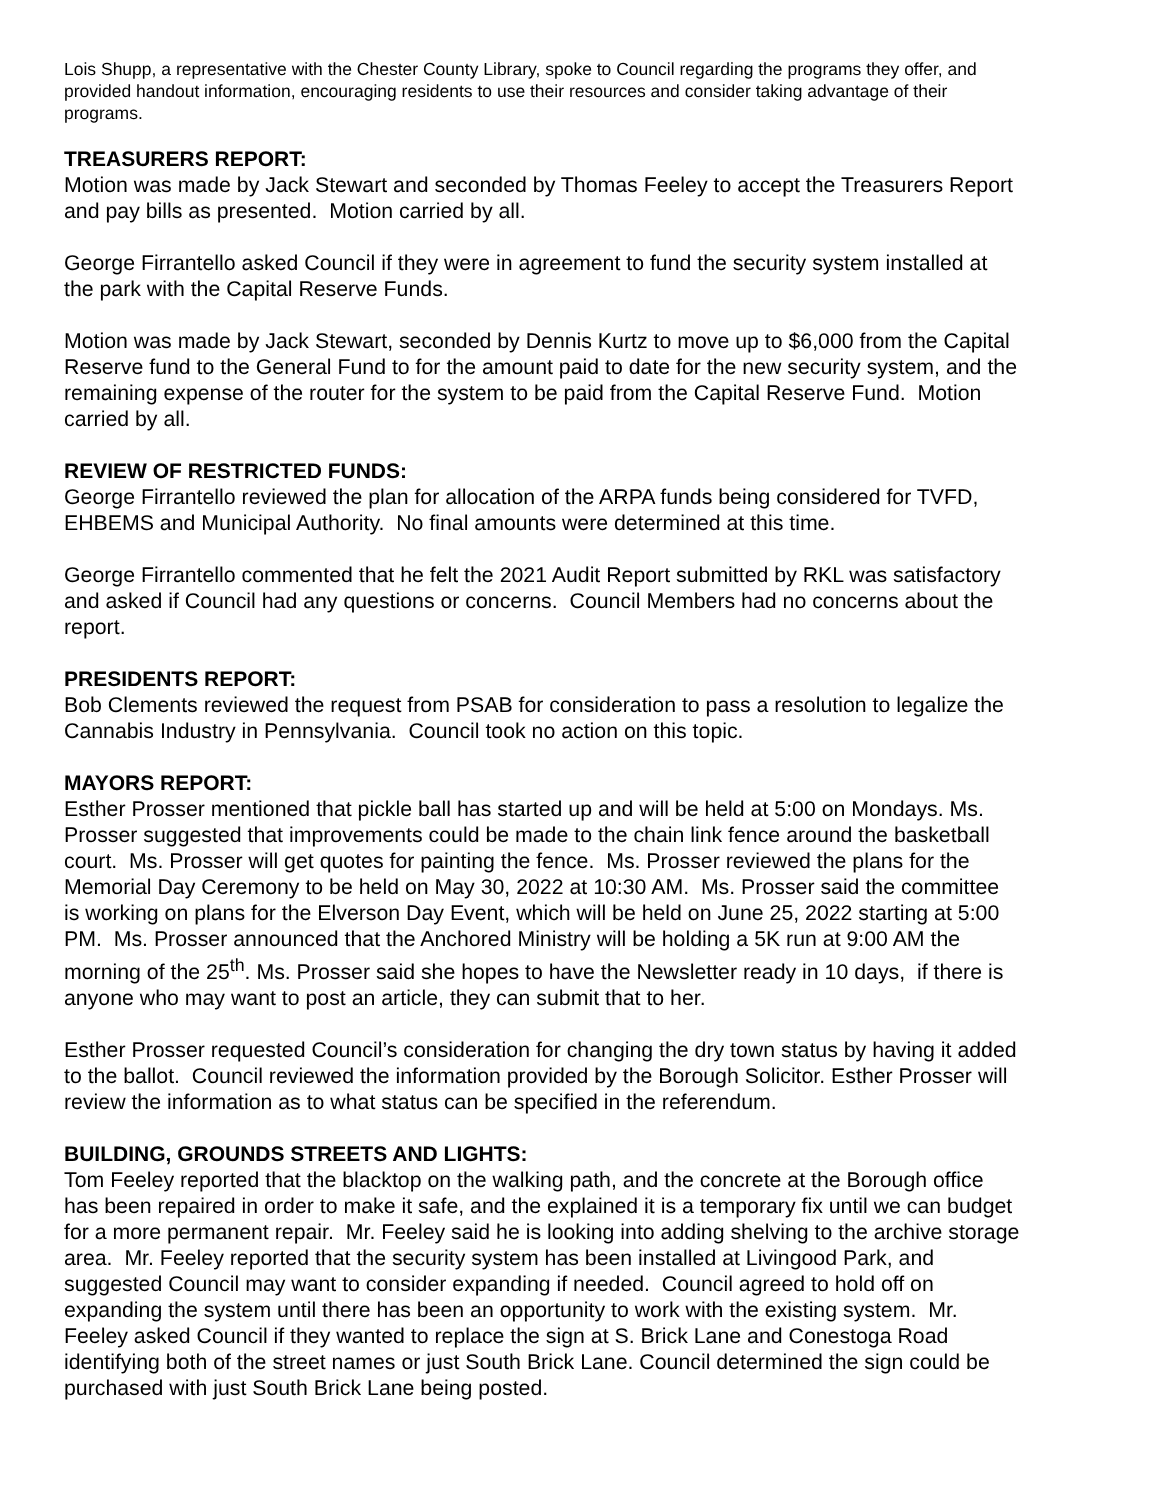Lois Shupp, a representative with the Chester County Library, spoke to Council regarding the programs they offer, and provided handout information, encouraging residents to use their resources and consider taking advantage of their programs.
TREASURERS REPORT:
Motion was made by Jack Stewart and seconded by Thomas Feeley to accept the Treasurers Report and pay bills as presented. Motion carried by all.
George Firrantello asked Council if they were in agreement to fund the security system installed at the park with the Capital Reserve Funds.
Motion was made by Jack Stewart, seconded by Dennis Kurtz to move up to $6,000 from the Capital Reserve fund to the General Fund to for the amount paid to date for the new security system, and the remaining expense of the router for the system to be paid from the Capital Reserve Fund. Motion carried by all.
REVIEW OF RESTRICTED FUNDS:
George Firrantello reviewed the plan for allocation of the ARPA funds being considered for TVFD, EHBEMS and Municipal Authority. No final amounts were determined at this time.
George Firrantello commented that he felt the 2021 Audit Report submitted by RKL was satisfactory and asked if Council had any questions or concerns. Council Members had no concerns about the report.
PRESIDENTS REPORT:
Bob Clements reviewed the request from PSAB for consideration to pass a resolution to legalize the Cannabis Industry in Pennsylvania. Council took no action on this topic.
MAYORS REPORT:
Esther Prosser mentioned that pickle ball has started up and will be held at 5:00 on Mondays. Ms. Prosser suggested that improvements could be made to the chain link fence around the basketball court. Ms. Prosser will get quotes for painting the fence. Ms. Prosser reviewed the plans for the Memorial Day Ceremony to be held on May 30, 2022 at 10:30 AM. Ms. Prosser said the committee is working on plans for the Elverson Day Event, which will be held on June 25, 2022 starting at 5:00 PM. Ms. Prosser announced that the Anchored Ministry will be holding a 5K run at 9:00 AM the morning of the 25<sup>th</sup>. Ms. Prosser said she hopes to have the Newsletter ready in 10 days, if there is anyone who may want to post an article, they can submit that to her.
Esther Prosser requested Council’s consideration for changing the dry town status by having it added to the ballot. Council reviewed the information provided by the Borough Solicitor. Esther Prosser will review the information as to what status can be specified in the referendum.
BUILDING, GROUNDS STREETS AND LIGHTS:
Tom Feeley reported that the blacktop on the walking path, and the concrete at the Borough office has been repaired in order to make it safe, and the explained it is a temporary fix until we can budget for a more permanent repair. Mr. Feeley said he is looking into adding shelving to the archive storage area. Mr. Feeley reported that the security system has been installed at Livingood Park, and suggested Council may want to consider expanding if needed. Council agreed to hold off on expanding the system until there has been an opportunity to work with the existing system. Mr. Feeley asked Council if they wanted to replace the sign at S. Brick Lane and Conestoga Road identifying both of the street names or just South Brick Lane. Council determined the sign could be purchased with just South Brick Lane being posted.